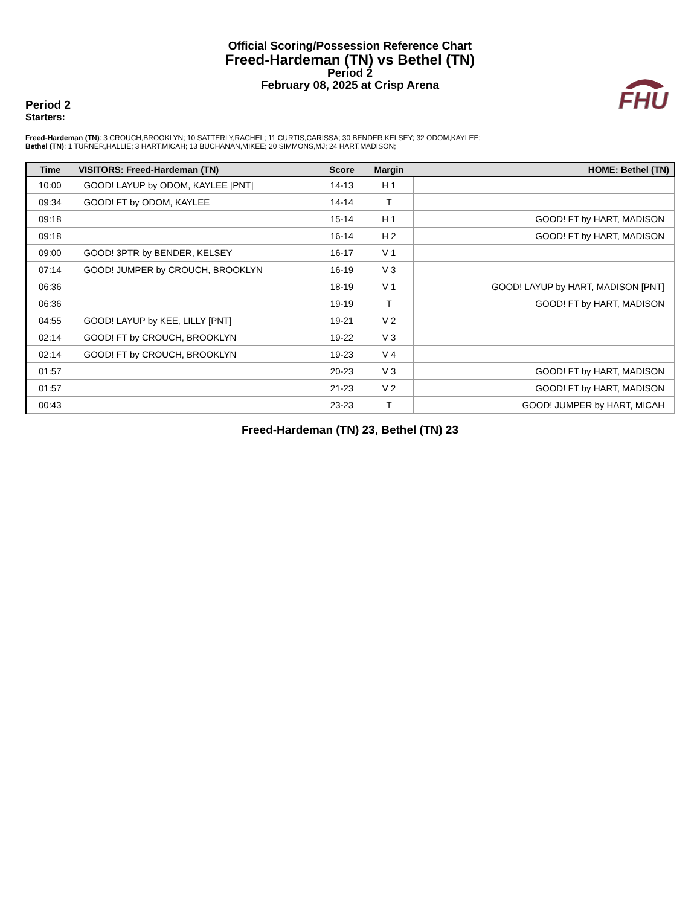Official Scoring/Possession Reference Chart
Freed-Hardeman (TN) vs Bethel (TN)
Period 2
February 08, 2025 at Crisp Arena
FHU
Period 2
Starters:
Freed-Hardeman (TN): 3 CROUCH,BROOKLYN; 10 SATTERLY,RACHEL; 11 CURTIS,CARISSA; 30 BENDER,KELSEY; 32 ODOM,KAYLEE;
Bethel (TN): 1 TURNER,HALLIE; 3 HART,MICAH; 13 BUCHANAN,MIKEE; 20 SIMMONS,MJ; 24 HART,MADISON;
| Time | VISITORS: Freed-Hardeman (TN) | Score | Margin | HOME: Bethel (TN) |
| --- | --- | --- | --- | --- |
| 10:00 | GOOD! LAYUP by ODOM, KAYLEE [PNT] | 14-13 | H 1 | |
| 09:34 | GOOD! FT by ODOM, KAYLEE | 14-14 | T | |
| 09:18 | | 15-14 | H 1 | GOOD! FT by HART, MADISON |
| 09:18 | | 16-14 | H 2 | GOOD! FT by HART, MADISON |
| 09:00 | GOOD! 3PTR by BENDER, KELSEY | 16-17 | V 1 | |
| 07:14 | GOOD! JUMPER by CROUCH, BROOKLYN | 16-19 | V 3 | |
| 06:36 | | 18-19 | V 1 | GOOD! LAYUP by HART, MADISON [PNT] |
| 06:36 | | 19-19 | T | GOOD! FT by HART, MADISON |
| 04:55 | GOOD! LAYUP by KEE, LILLY [PNT] | 19-21 | V 2 | |
| 02:14 | GOOD! FT by CROUCH, BROOKLYN | 19-22 | V 3 | |
| 02:14 | GOOD! FT by CROUCH, BROOKLYN | 19-23 | V 4 | |
| 01:57 | | 20-23 | V 3 | GOOD! FT by HART, MADISON |
| 01:57 | | 21-23 | V 2 | GOOD! FT by HART, MADISON |
| 00:43 | | 23-23 | T | GOOD! JUMPER by HART, MICAH |
Freed-Hardeman (TN) 23, Bethel (TN) 23